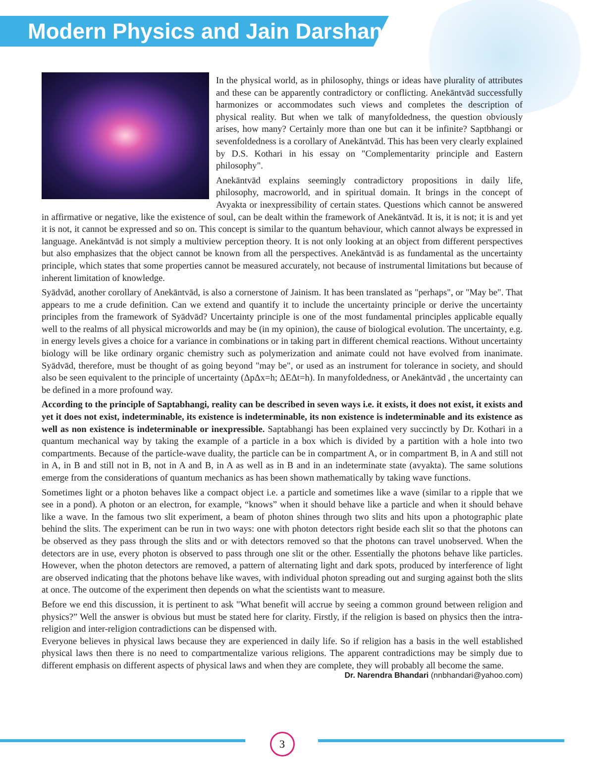Modern Physics and Jain Darshan
In the physical world, as in philosophy, things or ideas have plurality of attributes and these can be apparently contradictory or conflicting. Anekāntvād successfully harmonizes or accommodates such views and completes the description of physical reality. But when we talk of manyfoldedness, the question obviously arises, how many? Certainly more than one but can it be infinite? Saptbhangi or sevenfoldedness is a corollary of Anekāntvād. This has been very clearly explained by D.S. Kothari in his essay on "Complementarity principle and Eastern philosophy".
Anekāntvād explains seemingly contradictory propositions in daily life, philosophy, macroworld, and in spiritual domain. It brings in the concept of Avyakta or inexpressibility of certain states. Questions which cannot be answered in affirmative or negative, like the existence of soul, can be dealt within the framework of Anekāntvād. It is, it is not; it is and yet it is not, it cannot be expressed and so on. This concept is similar to the quantum behaviour, which cannot always be expressed in language. Anekāntvād is not simply a multiview perception theory. It is not only looking at an object from different perspectives but also emphasizes that the object cannot be known from all the perspectives. Anekāntvād is as fundamental as the uncertainty principle, which states that some properties cannot be measured accurately, not because of instrumental limitations but because of inherent limitation of knowledge.
Syādvād, another corollary of Anekāntvād, is also a cornerstone of Jainism. It has been translated as "perhaps", or "May be". That appears to me a crude definition. Can we extend and quantify it to include the uncertainty principle or derive the uncertainty principles from the framework of Syādvād? Uncertainty principle is one of the most fundamental principles applicable equally well to the realms of all physical microworlds and may be (in my opinion), the cause of biological evolution. The uncertainty, e.g. in energy levels gives a choice for a variance in combinations or in taking part in different chemical reactions. Without uncertainty biology will be like ordinary organic chemistry such as polymerization and animate could not have evolved from inanimate. Syādvād, therefore, must be thought of as going beyond "may be", or used as an instrument for tolerance in society, and should also be seen equivalent to the principle of uncertainty (ΔpΔx=h; ΔEΔt=h). In manyfoldedness, or Anekāntvād , the uncertainty can be defined in a more profound way.
According to the principle of Saptabhangi, reality can be described in seven ways i.e. it exists, it does not exist, it exists and yet it does not exist, indeterminable, its existence is indeterminable, its non existence is indeterminable and its existence as well as non existence is indeterminable or inexpressible. Saptabhangi has been explained very succinctly by Dr. Kothari in a quantum mechanical way by taking the example of a particle in a box which is divided by a partition with a hole into two compartments. Because of the particle-wave duality, the particle can be in compartment A, or in compartment B, in A and still not in A, in B and still not in B, not in A and B, in A as well as in B and in an indeterminate state (avyakta). The same solutions emerge from the considerations of quantum mechanics as has been shown mathematically by taking wave functions.
Sometimes light or a photon behaves like a compact object i.e. a particle and sometimes like a wave (similar to a ripple that we see in a pond). A photon or an electron, for example, “knows” when it should behave like a particle and when it should behave like a wave. In the famous two slit experiment, a beam of photon shines through two slits and hits upon a photographic plate behind the slits. The experiment can be run in two ways: one with photon detectors right beside each slit so that the photons can be observed as they pass through the slits and or with detectors removed so that the photons can travel unobserved. When the detectors are in use, every photon is observed to pass through one slit or the other. Essentially the photons behave like particles. However, when the photon detectors are removed, a pattern of alternating light and dark spots, produced by interference of light are observed indicating that the photons behave like waves, with individual photon spreading out and surging against both the slits at once. The outcome of the experiment then depends on what the scientists want to measure.
Before we end this discussion, it is pertinent to ask "What benefit will accrue by seeing a common ground between religion and physics?” Well the answer is obvious but must be stated here for clarity. Firstly, if the religion is based on physics then the intra-religion and inter-religion contradictions can be dispensed with.
Everyone believes in physical laws because they are experienced in daily life. So if religion has a basis in the well established physical laws then there is no need to compartmentalize various religions. The apparent contradictions may be simply due to different emphasis on different aspects of physical laws and when they are complete, they will probably all become the same.
Dr. Narendra Bhandari (nnbhandari@yahoo.com)
3